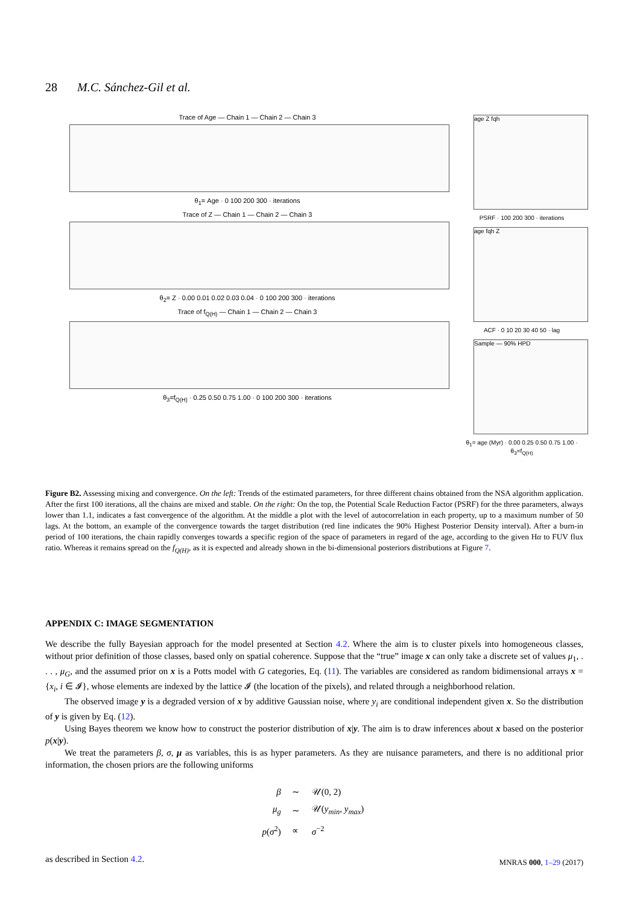28 M.C. Sánchez-Gil et al.
Trace of Age — Chain 1 — Chain 2 — Chain 3
θ<sub>1</sub>= Age · 0 100 200 300 · iterations
Trace of Z — Chain 1 — Chain 2 — Chain 3
θ<sub>2</sub>= Z · 0.00 0.01 0.02 0.03 0.04 · 0 100 200 300 · iterations
Trace of f<sub>Q(H)</sub> — Chain 1 — Chain 2 — Chain 3
θ<sub>3</sub>=f<sub>Q(H)</sub> · 0.25 0.50 0.75 1.00 · 0 100 200 300 · iterations
age Z fqh
PSRF · 100 200 300 · iterations
age fqh Z
ACF · 0 10 20 30 40 50 · lag
Sample — 90% HPD
θ<sub>1</sub>= age (Myr) · 0.00 0.25 0.50 0.75 1.00 · θ<sub>3</sub>=f<sub>Q(H)</sub>
Figure B2. Assessing mixing and convergence. On the left: Trends of the estimated parameters, for three different chains obtained from the NSA algorithm application. After the first 100 iterations, all the chains are mixed and stable. On the right: On the top, the Potential Scale Reduction Factor (PSRF) for the three parameters, always lower than 1.1, indicates a fast convergence of the algorithm. At the middle a plot with the level of autocorrelation in each property, up to a maximum number of 50 lags. At the bottom, an example of the convergence towards the target distribution (red line indicates the 90% Highest Posterior Density interval). After a burn-in period of 100 iterations, the chain rapidly converges towards a specific region of the space of parameters in regard of the age, according to the given Hα to FUV flux ratio. Whereas it remains spread on the f<sub>Q(H)</sub>, as it is expected and already shown in the bi-dimensional posteriors distributions at Figure 7.
APPENDIX C: IMAGE SEGMENTATION
We describe the fully Bayesian approach for the model presented at Section 4.2. Where the aim is to cluster pixels into homogeneous classes, without prior definition of those classes, based only on spatial coherence. Suppose that the “true” image x can only take a discrete set of values μ<sub>1</sub>, . . . , μ<sub>G</sub>, and the assumed prior on x is a Potts model with G categories, Eq. (11). The variables are considered as random bidimensional arrays x = {x<sub>i</sub>, i ∈ 𝓘}, whose elements are indexed by the lattice 𝓘 (the location of the pixels), and related through a neighborhood relation.
The observed image y is a degraded version of x by additive Gaussian noise, where y<sub>i</sub> are conditional independent given x. So the distribution of y is given by Eq. (12).
Using Bayes theorem we know how to construct the posterior distribution of x|y. The aim is to draw inferences about x based on the posterior p(x|y).
We treat the parameters β, σ, μ as variables, this is as hyper parameters. As they are nuisance parameters, and there is no additional prior information, the chosen priors are the following uniforms
| β | ∼ | 𝒰(0, 2) |
| μ<sub>g</sub> | ∼ | 𝒰( y<sub>min</sub> , y<sub>max</sub> ) |
| p ( σ<sup>2</sup>) | ∝ | σ<sup>−2</sup> |
as described in Section 4.2.
MNRAS 000, 1–29 (2017)